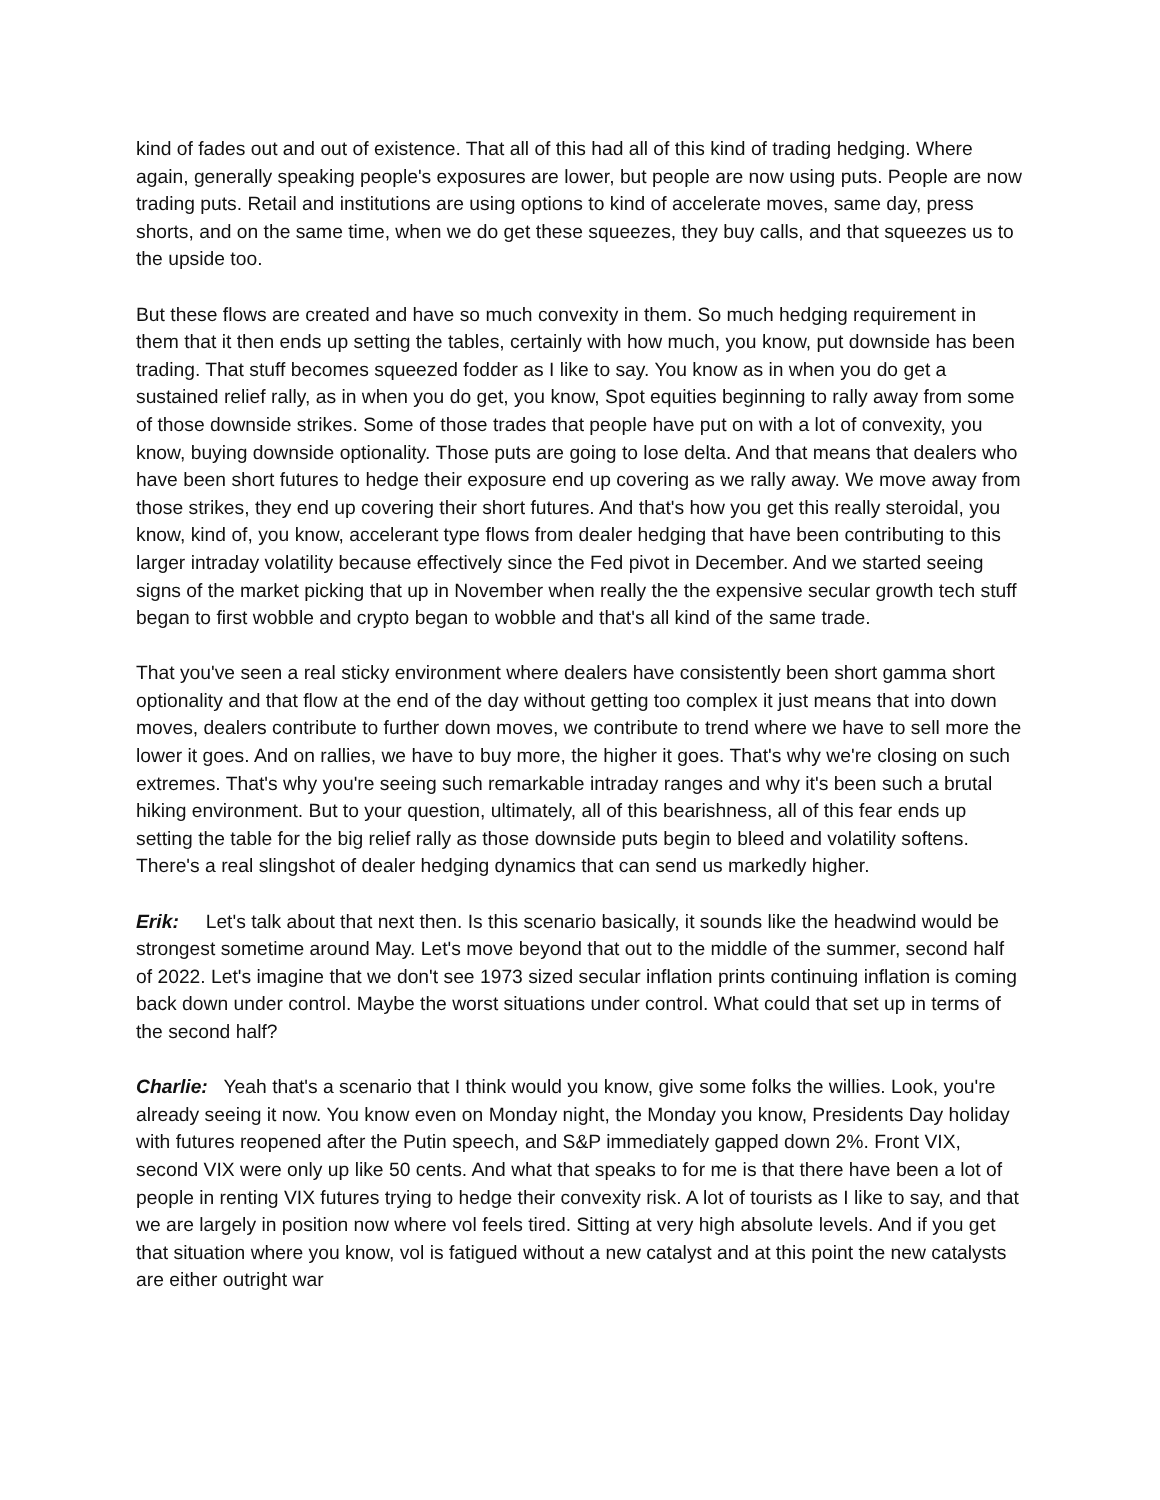kind of fades out and out of existence. That all of this had all of this kind of trading hedging. Where again, generally speaking people's exposures are lower, but people are now using puts. People are now trading puts. Retail and institutions are using options to kind of accelerate moves, same day, press shorts, and on the same time, when we do get these squeezes, they buy calls, and that squeezes us to the upside too.
But these flows are created and have so much convexity in them. So much hedging requirement in them that it then ends up setting the tables, certainly with how much, you know, put downside has been trading. That stuff becomes squeezed fodder as I like to say. You know as in when you do get a sustained relief rally, as in when you do get, you know, Spot equities beginning to rally away from some of those downside strikes. Some of those trades that people have put on with a lot of convexity, you know, buying downside optionality. Those puts are going to lose delta. And that means that dealers who have been short futures to hedge their exposure end up covering as we rally away. We move away from those strikes, they end up covering their short futures. And that's how you get this really steroidal, you know, kind of, you know, accelerant type flows from dealer hedging that have been contributing to this larger intraday volatility because effectively since the Fed pivot in December. And we started seeing signs of the market picking that up in November when really the the expensive secular growth tech stuff began to first wobble and crypto began to wobble and that's all kind of the same trade.
That you've seen a real sticky environment where dealers have consistently been short gamma short optionality and that flow at the end of the day without getting too complex it just means that into down moves, dealers contribute to further down moves, we contribute to trend where we have to sell more the lower it goes. And on rallies, we have to buy more, the higher it goes. That's why we're closing on such extremes. That's why you're seeing such remarkable intraday ranges and why it's been such a brutal hiking environment. But to your question, ultimately, all of this bearishness, all of this fear ends up setting the table for the big relief rally as those downside puts begin to bleed and volatility softens. There's a real slingshot of dealer hedging dynamics that can send us markedly higher.
Erik: Let's talk about that next then. Is this scenario basically, it sounds like the headwind would be strongest sometime around May. Let's move beyond that out to the middle of the summer, second half of 2022. Let's imagine that we don't see 1973 sized secular inflation prints continuing inflation is coming back down under control. Maybe the worst situations under control. What could that set up in terms of the second half?
Charlie: Yeah that's a scenario that I think would you know, give some folks the willies. Look, you're already seeing it now. You know even on Monday night, the Monday you know, Presidents Day holiday with futures reopened after the Putin speech, and S&P immediately gapped down 2%. Front VIX, second VIX were only up like 50 cents. And what that speaks to for me is that there have been a lot of people in renting VIX futures trying to hedge their convexity risk. A lot of tourists as I like to say, and that we are largely in position now where vol feels tired. Sitting at very high absolute levels. And if you get that situation where you know, vol is fatigued without a new catalyst and at this point the new catalysts are either outright war